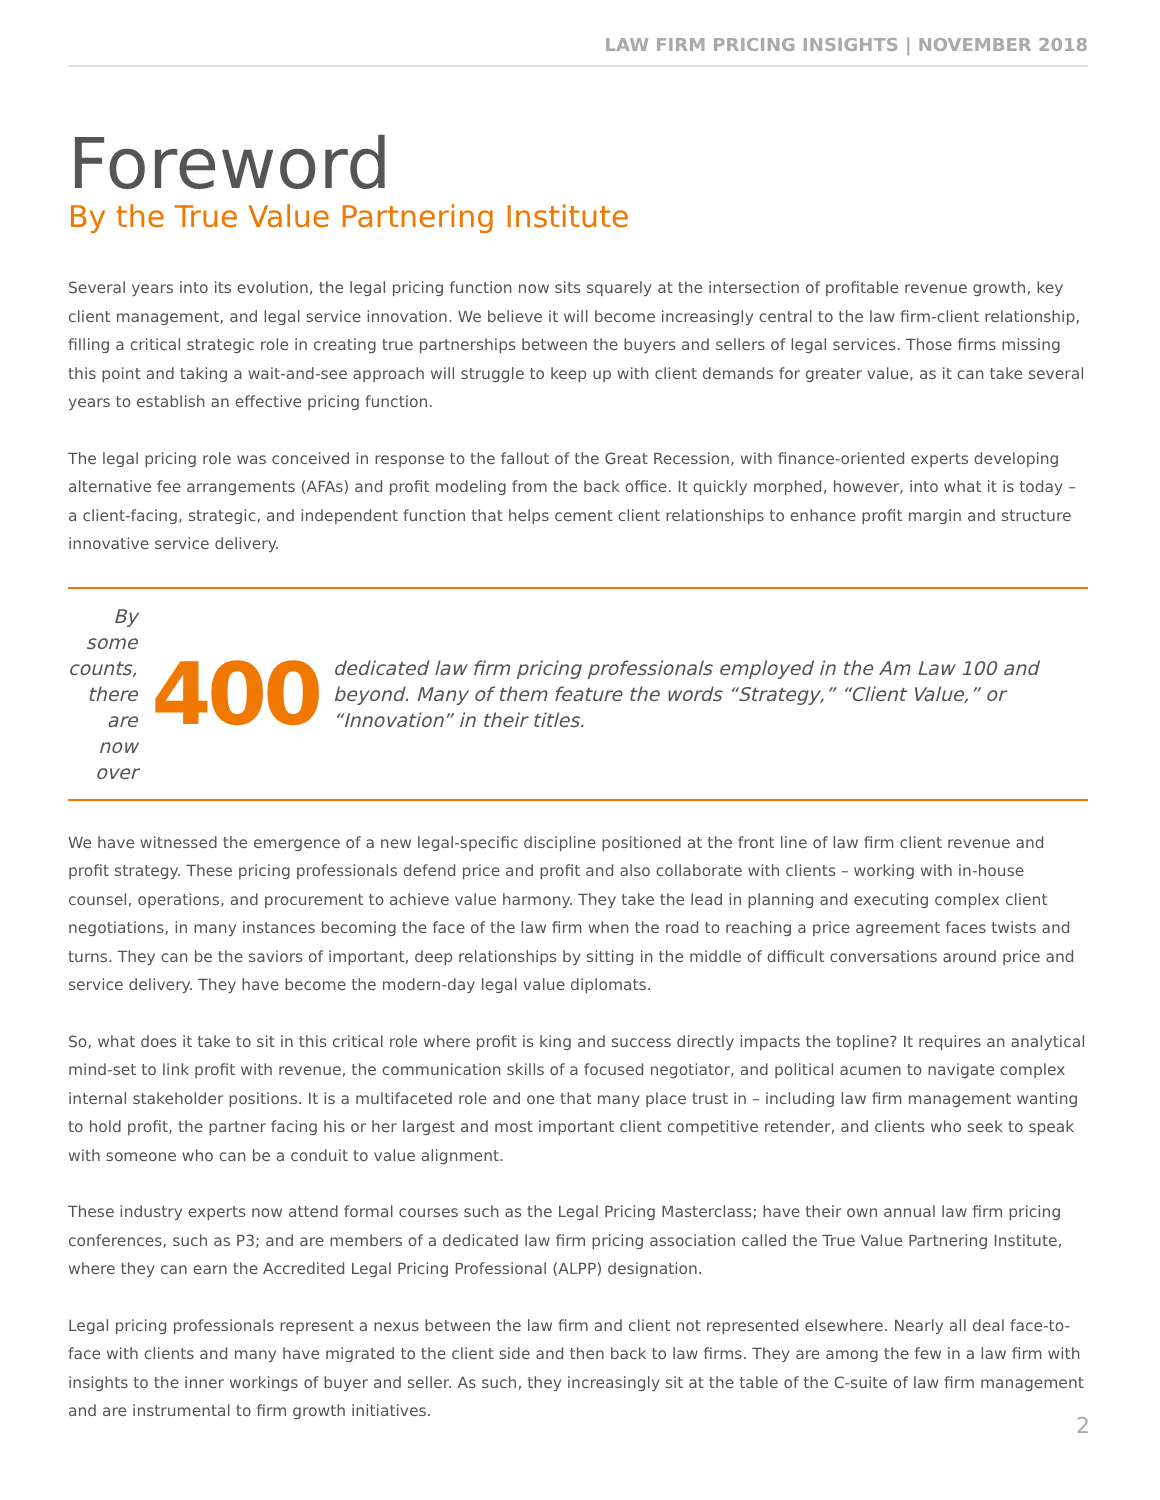LAW FIRM PRICING INSIGHTS | NOVEMBER 2018
Foreword
By the True Value Partnering Institute
Several years into its evolution, the legal pricing function now sits squarely at the intersection of profitable revenue growth, key client management, and legal service innovation. We believe it will become increasingly central to the law firm-client relationship, filling a critical strategic role in creating true partnerships between the buyers and sellers of legal services. Those firms missing this point and taking a wait-and-see approach will struggle to keep up with client demands for greater value, as it can take several years to establish an effective pricing function.
The legal pricing role was conceived in response to the fallout of the Great Recession, with finance-oriented experts developing alternative fee arrangements (AFAs) and profit modeling from the back office. It quickly morphed, however, into what it is today – a client-facing, strategic, and independent function that helps cement client relationships to enhance profit margin and structure innovative service delivery.
By some counts, there are now over
400
dedicated law firm pricing professionals employed in the Am Law 100 and beyond. Many of them feature the words “Strategy,” “Client Value,” or “Innovation” in their titles.
We have witnessed the emergence of a new legal-specific discipline positioned at the front line of law firm client revenue and profit strategy. These pricing professionals defend price and profit and also collaborate with clients – working with in-house counsel, operations, and procurement to achieve value harmony. They take the lead in planning and executing complex client negotiations, in many instances becoming the face of the law firm when the road to reaching a price agreement faces twists and turns. They can be the saviors of important, deep relationships by sitting in the middle of difficult conversations around price and service delivery. They have become the modern-day legal value diplomats.
So, what does it take to sit in this critical role where profit is king and success directly impacts the topline? It requires an analytical mind-set to link profit with revenue, the communication skills of a focused negotiator, and political acumen to navigate complex internal stakeholder positions. It is a multifaceted role and one that many place trust in – including law firm management wanting to hold profit, the partner facing his or her largest and most important client competitive retender, and clients who seek to speak with someone who can be a conduit to value alignment.
These industry experts now attend formal courses such as the Legal Pricing Masterclass; have their own annual law firm pricing conferences, such as P3; and are members of a dedicated law firm pricing association called the True Value Partnering Institute, where they can earn the Accredited Legal Pricing Professional (ALPP) designation.
Legal pricing professionals represent a nexus between the law firm and client not represented elsewhere. Nearly all deal face-to-face with clients and many have migrated to the client side and then back to law firms. They are among the few in a law firm with insights to the inner workings of buyer and seller. As such, they increasingly sit at the table of the C-suite of law firm management and are instrumental to firm growth initiatives.
2